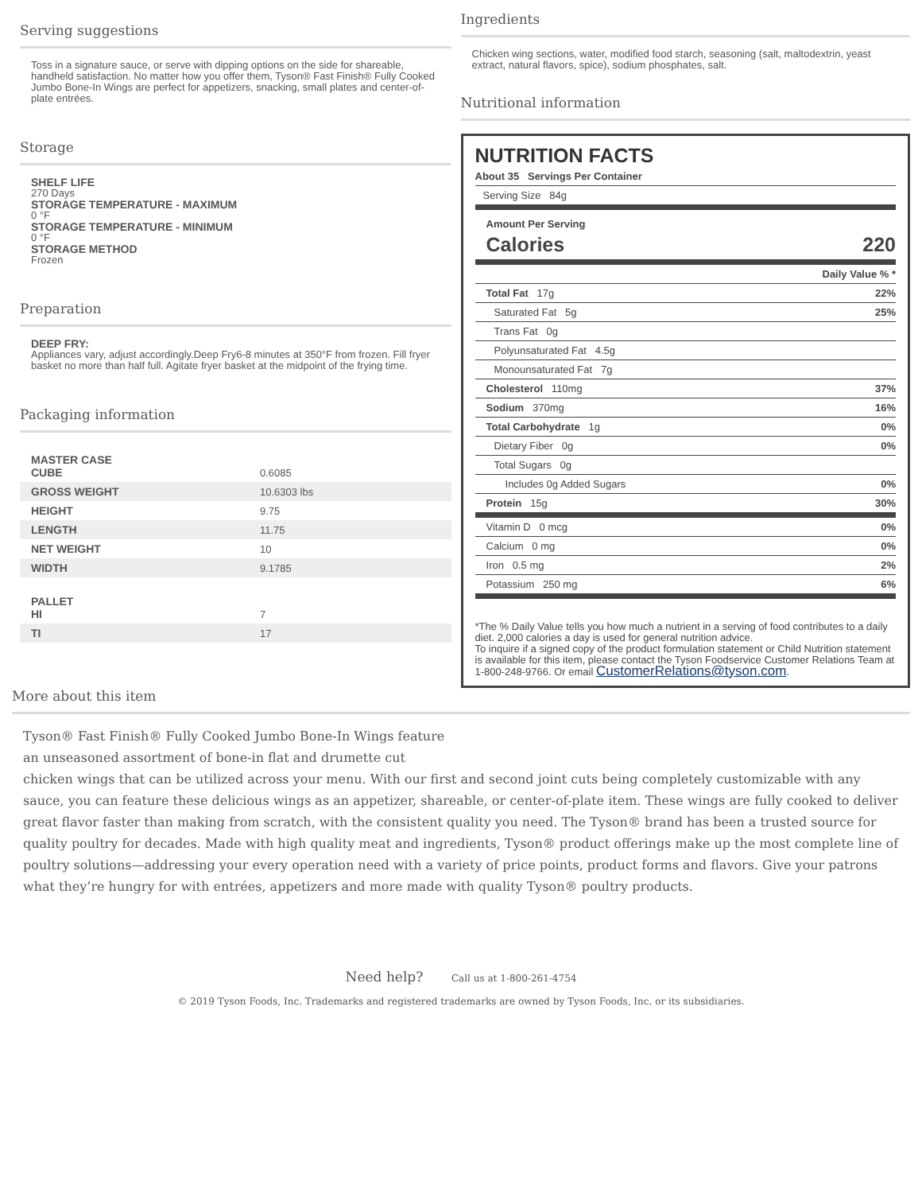Serving suggestions
Toss in a signature sauce, or serve with dipping options on the side for shareable, handheld satisfaction. No matter how you offer them, Tyson® Fast Finish® Fully Cooked Jumbo Bone-In Wings are perfect for appetizers, snacking, small plates and center-of-plate entrées.
Storage
SHELF LIFE
270 Days
STORAGE TEMPERATURE - MAXIMUM
0 °F
STORAGE TEMPERATURE - MINIMUM
0 °F
STORAGE METHOD
Frozen
Preparation
DEEP FRY:
Appliances vary, adjust accordingly.Deep Fry6-8 minutes at 350°F from frozen. Fill fryer basket no more than half full. Agitate fryer basket at the midpoint of the frying time.
Packaging information
| MASTER CASE CUBE | 0.6085 |
| GROSS WEIGHT | 10.6303 lbs |
| HEIGHT | 9.75 |
| LENGTH | 11.75 |
| NET WEIGHT | 10 |
| WIDTH | 9.1785 |
| PALLET HI | 7 |
| TI | 17 |
Ingredients
Chicken wing sections, water, modified food starch, seasoning (salt, maltodextrin, yeast extract, natural flavors, spice), sodium phosphates, salt.
Nutritional information
NUTRITION FACTS
About 35 Servings Per Container
Serving Size 84g
Amount Per Serving
Calories 220
Daily Value % *
Total Fat 17g 22%
Saturated Fat 5g 25%
Trans Fat 0g
Polyunsaturated Fat 4.5g
Monounsaturated Fat 7g
Cholesterol 110mg 37%
Sodium 370mg 16%
Total Carbohydrate 1g 0%
Dietary Fiber 0g 0%
Total Sugars 0g
Includes 0g Added Sugars 0%
Protein 15g 30%
Vitamin D 0 mcg 0%
Calcium 0 mg 0%
Iron 0.5 mg 2%
Potassium 250 mg 6%
*The % Daily Value tells you how much a nutrient in a serving of food contributes to a daily diet. 2,000 calories a day is used for general nutrition advice.
To inquire if a signed copy of the product formulation statement or Child Nutrition statement is available for this item, please contact the Tyson Foodservice Customer Relations Team at 1-800-248-9766. Or email CustomerRelations@tyson.com.
More about this item
Tyson® Fast Finish® Fully Cooked Jumbo Bone-In Wings feature
an unseasoned assortment of bone-in flat and drumette cut
chicken wings that can be utilized across your menu. With our first and second joint cuts being completely customizable with any sauce, you can feature these delicious wings as an appetizer, shareable, or center-of-plate item. These wings are fully cooked to deliver great flavor faster than making from scratch, with the consistent quality you need. The Tyson® brand has been a trusted source for quality poultry for decades. Made with high quality meat and ingredients, Tyson® product offerings make up the most complete line of poultry solutions—addressing your every operation need with a variety of price points, product forms and flavors. Give your patrons what they’re hungry for with entrées, appetizers and more made with quality Tyson® poultry products.
Need help? Call us at 1-800-261-4754
© 2019 Tyson Foods, Inc. Trademarks and registered trademarks are owned by Tyson Foods, Inc. or its subsidiaries.